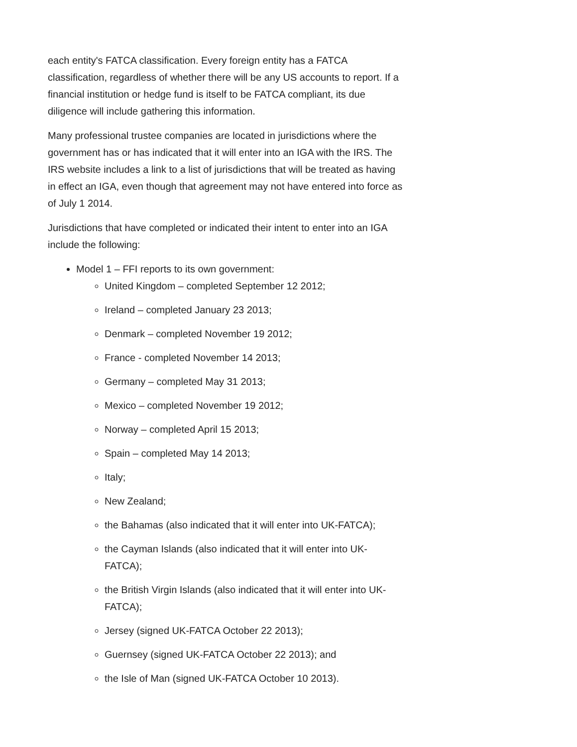each entity's FATCA classification. Every foreign entity has a FATCA classification, regardless of whether there will be any US accounts to report. If a financial institution or hedge fund is itself to be FATCA compliant, its due diligence will include gathering this information.
Many professional trustee companies are located in jurisdictions where the government has or has indicated that it will enter into an IGA with the IRS. The IRS website includes a link to a list of jurisdictions that will be treated as having in effect an IGA, even though that agreement may not have entered into force as of July 1 2014.
Jurisdictions that have completed or indicated their intent to enter into an IGA include the following:
Model 1 – FFI reports to its own government:
United Kingdom – completed September 12 2012;
Ireland – completed January 23 2013;
Denmark – completed November 19 2012;
France - completed November 14 2013;
Germany – completed May 31 2013;
Mexico – completed November 19 2012;
Norway – completed April 15 2013;
Spain – completed May 14 2013;
Italy;
New Zealand;
the Bahamas (also indicated that it will enter into UK-FATCA);
the Cayman Islands (also indicated that it will enter into UK-FATCA);
the British Virgin Islands (also indicated that it will enter into UK-FATCA);
Jersey (signed UK-FATCA October 22 2013);
Guernsey (signed UK-FATCA October 22 2013); and
the Isle of Man (signed UK-FATCA October 10 2013).